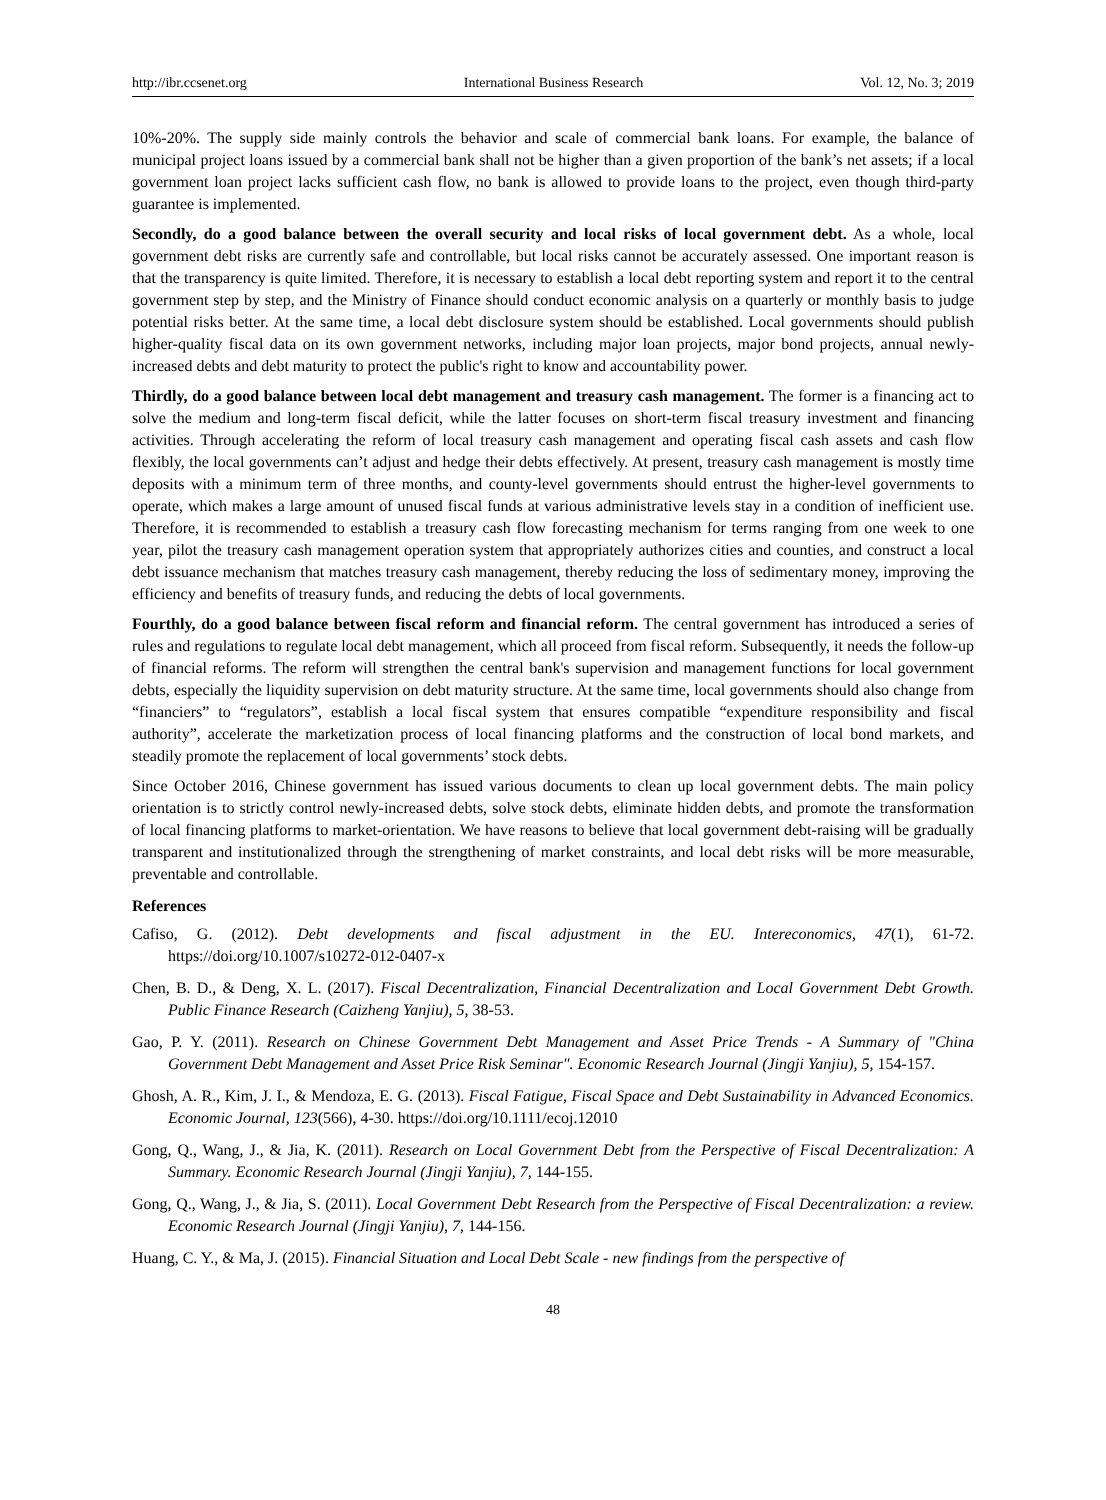http://ibr.ccsenet.org International Business Research Vol. 12, No. 3; 2019
10%-20%. The supply side mainly controls the behavior and scale of commercial bank loans. For example, the balance of municipal project loans issued by a commercial bank shall not be higher than a given proportion of the bank’s net assets; if a local government loan project lacks sufficient cash flow, no bank is allowed to provide loans to the project, even though third-party guarantee is implemented.
Secondly, do a good balance between the overall security and local risks of local government debt. As a whole, local government debt risks are currently safe and controllable, but local risks cannot be accurately assessed. One important reason is that the transparency is quite limited. Therefore, it is necessary to establish a local debt reporting system and report it to the central government step by step, and the Ministry of Finance should conduct economic analysis on a quarterly or monthly basis to judge potential risks better. At the same time, a local debt disclosure system should be established. Local governments should publish higher-quality fiscal data on its own government networks, including major loan projects, major bond projects, annual newly-increased debts and debt maturity to protect the public's right to know and accountability power.
Thirdly, do a good balance between local debt management and treasury cash management. The former is a financing act to solve the medium and long-term fiscal deficit, while the latter focuses on short-term fiscal treasury investment and financing activities. Through accelerating the reform of local treasury cash management and operating fiscal cash assets and cash flow flexibly, the local governments can’t adjust and hedge their debts effectively. At present, treasury cash management is mostly time deposits with a minimum term of three months, and county-level governments should entrust the higher-level governments to operate, which makes a large amount of unused fiscal funds at various administrative levels stay in a condition of inefficient use. Therefore, it is recommended to establish a treasury cash flow forecasting mechanism for terms ranging from one week to one year, pilot the treasury cash management operation system that appropriately authorizes cities and counties, and construct a local debt issuance mechanism that matches treasury cash management, thereby reducing the loss of sedimentary money, improving the efficiency and benefits of treasury funds, and reducing the debts of local governments.
Fourthly, do a good balance between fiscal reform and financial reform. The central government has introduced a series of rules and regulations to regulate local debt management, which all proceed from fiscal reform. Subsequently, it needs the follow-up of financial reforms. The reform will strengthen the central bank's supervision and management functions for local government debts, especially the liquidity supervision on debt maturity structure. At the same time, local governments should also change from “financiers” to “regulators”, establish a local fiscal system that ensures compatible “expenditure responsibility and fiscal authority”, accelerate the marketization process of local financing platforms and the construction of local bond markets, and steadily promote the replacement of local governments’ stock debts.
Since October 2016, Chinese government has issued various documents to clean up local government debts. The main policy orientation is to strictly control newly-increased debts, solve stock debts, eliminate hidden debts, and promote the transformation of local financing platforms to market-orientation. We have reasons to believe that local government debt-raising will be gradually transparent and institutionalized through the strengthening of market constraints, and local debt risks will be more measurable, preventable and controllable.
References
Cafiso, G. (2012). Debt developments and fiscal adjustment in the EU. Intereconomics, 47(1), 61-72. https://doi.org/10.1007/s10272-012-0407-x
Chen, B. D., & Deng, X. L. (2017). Fiscal Decentralization, Financial Decentralization and Local Government Debt Growth. Public Finance Research (Caizheng Yanjiu), 5, 38-53.
Gao, P. Y. (2011). Research on Chinese Government Debt Management and Asset Price Trends - A Summary of "China Government Debt Management and Asset Price Risk Seminar". Economic Research Journal (Jingji Yanjiu), 5, 154-157.
Ghosh, A. R., Kim, J. I., & Mendoza, E. G. (2013). Fiscal Fatigue, Fiscal Space and Debt Sustainability in Advanced Economics. Economic Journal, 123(566), 4-30. https://doi.org/10.1111/ecoj.12010
Gong, Q., Wang, J., & Jia, K. (2011). Research on Local Government Debt from the Perspective of Fiscal Decentralization: A Summary. Economic Research Journal (Jingji Yanjiu), 7, 144-155.
Gong, Q., Wang, J., & Jia, S. (2011). Local Government Debt Research from the Perspective of Fiscal Decentralization: a review. Economic Research Journal (Jingji Yanjiu), 7, 144-156.
Huang, C. Y., & Ma, J. (2015). Financial Situation and Local Debt Scale - new findings from the perspective of
48